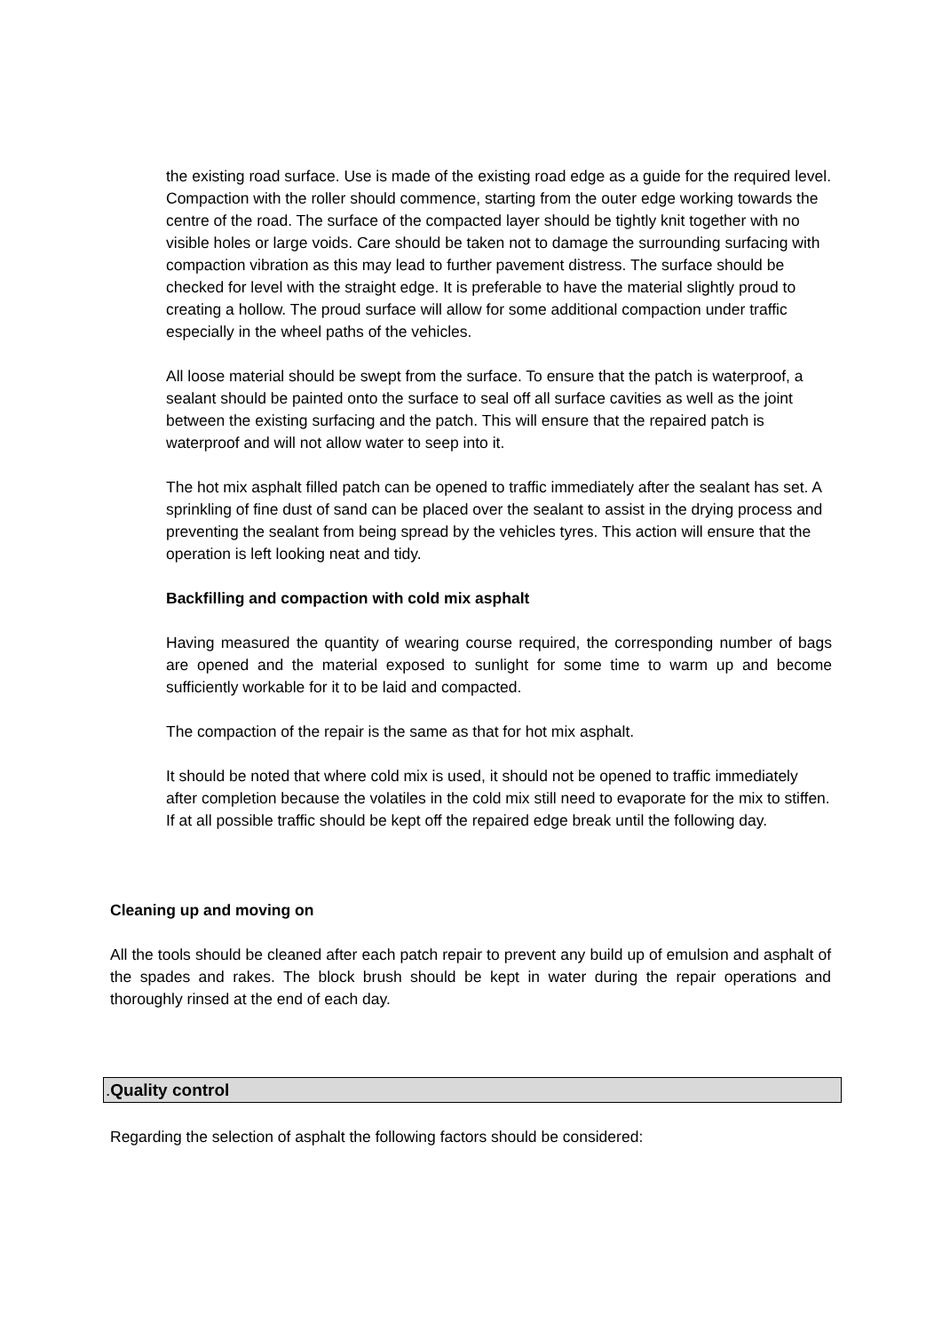the existing road surface. Use is made of the existing road edge as a guide for the required level. Compaction with the roller should commence, starting from the outer edge working towards the centre of the road. The surface of the compacted layer should be tightly knit together with no visible holes or large voids. Care should be taken not to damage the surrounding surfacing with compaction vibration as this may lead to further pavement distress. The surface should be checked for level with the straight edge. It is preferable to have the material slightly proud to creating a hollow. The proud surface will allow for some additional compaction under traffic especially in the wheel paths of the vehicles.
All loose material should be swept from the surface. To ensure that the patch is waterproof, a sealant should be painted onto the surface to seal off all surface cavities as well as the joint between the existing surfacing and the patch. This will ensure that the repaired patch is waterproof and will not allow water to seep into it.
The hot mix asphalt filled patch can be opened to traffic immediately after the sealant has set. A sprinkling of fine dust of sand can be placed over the sealant to assist in the drying process and preventing the sealant from being spread by the vehicles tyres. This action will ensure that the operation is left looking neat and tidy.
Backfilling and compaction with cold mix asphalt
Having measured the quantity of wearing course required, the corresponding number of bags are opened and the material exposed to sunlight for some time to warm up and become sufficiently workable for it to be laid and compacted.
The compaction of the repair is the same as that for hot mix asphalt.
It should be noted that where cold mix is used, it should not be opened to traffic immediately after completion because the volatiles in the cold mix still need to evaporate for the mix to stiffen. If at all possible traffic should be kept off the repaired edge break until the following day.
Cleaning up and moving on
All the tools should be cleaned after each patch repair to prevent any build up of emulsion and asphalt of the spades and rakes. The block brush should be kept in water during the repair operations and thoroughly rinsed at the end of each day.
.Quality control
Regarding the selection of asphalt the following factors should be considered: